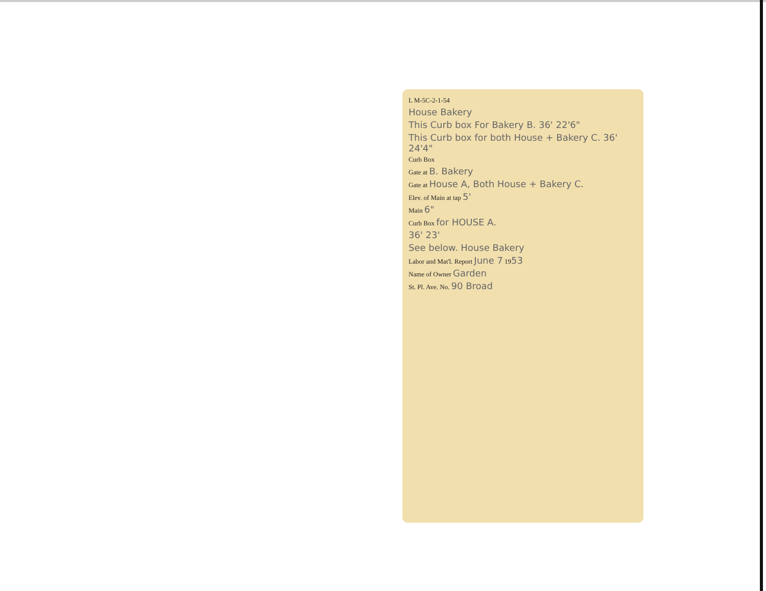L M-5C-2-1-54
House Bakery
This Curb box For Bakery B. 36' 22'6"
This Curb box for both House + Bakery C. 36' 24'4"
Curb Box
Gate at B. Bakery
Gate at House A, Both House + Bakery C.
Elev. of Main at tap 5'
Main 6"
Curb Box for HOUSE A.
36' 23'
See below. House Bakery
Labor and Mat'l. Report June 7 1953
Name of Owner Garden
St. Pl. Ave. No. 90 Broad